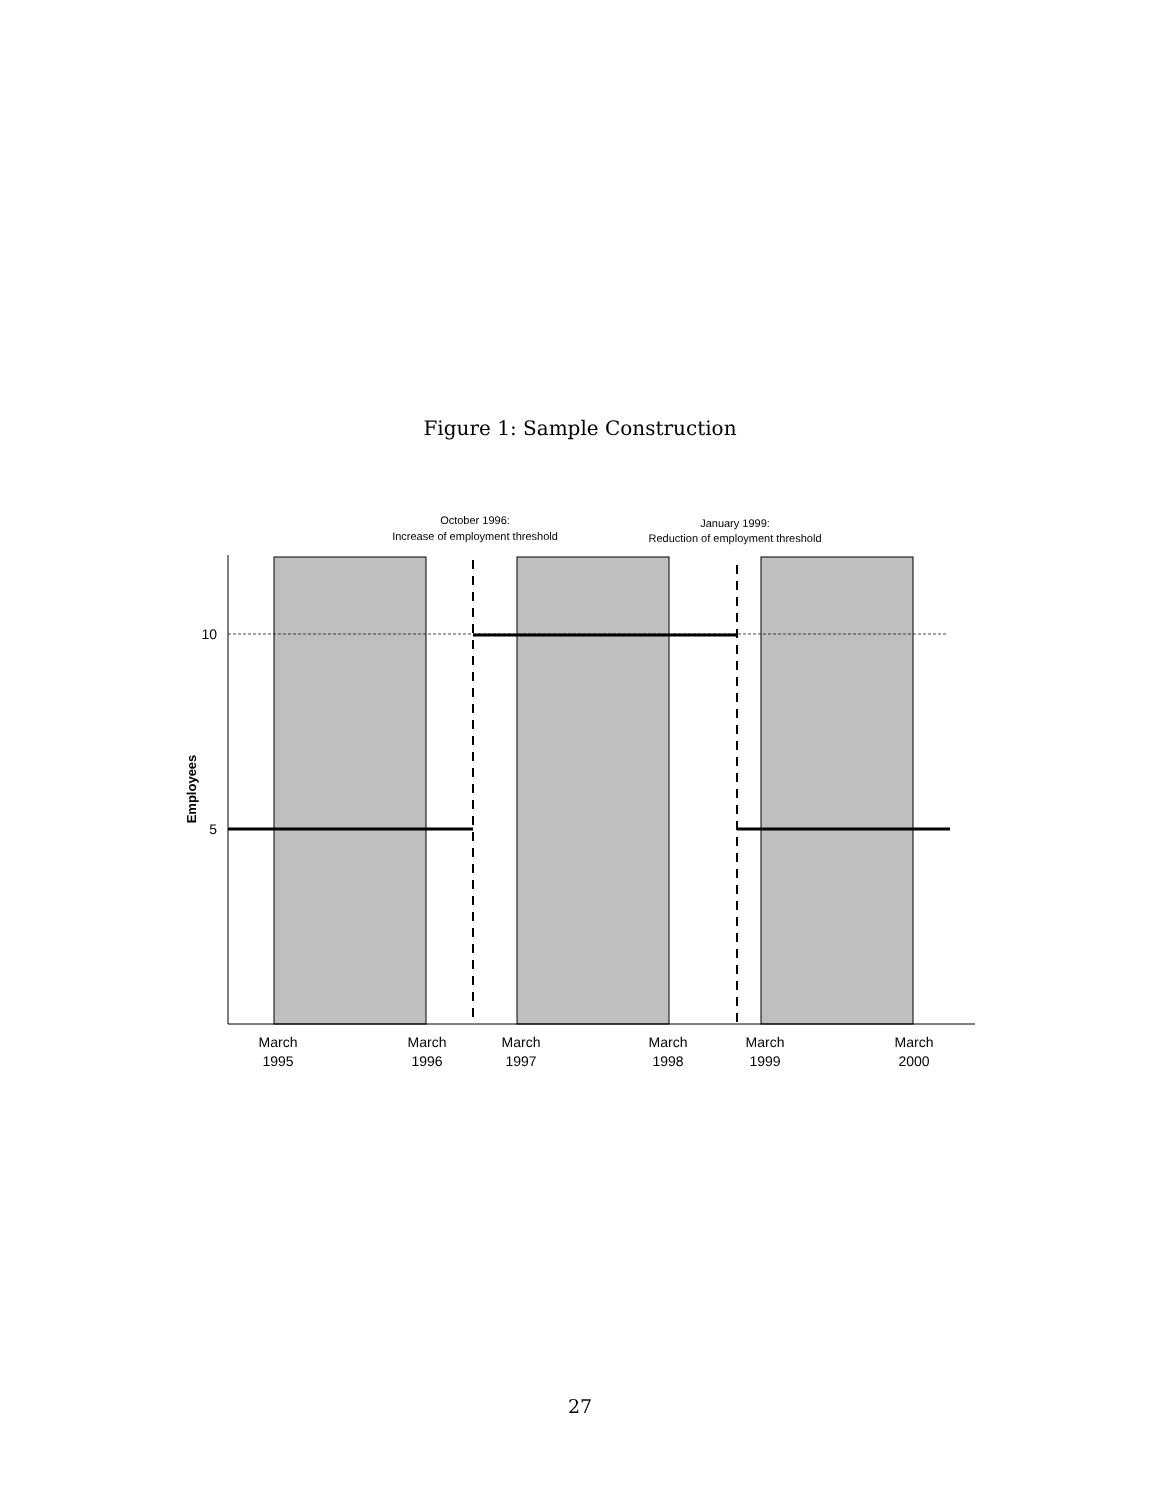Figure 1: Sample Construction
10
5
Employees
October 1996:
Increase of employment threshold
January 1999:
Reduction of employment threshold
March
1995
March
1996
March
1997
March
1998
March
1999
March
2000
27